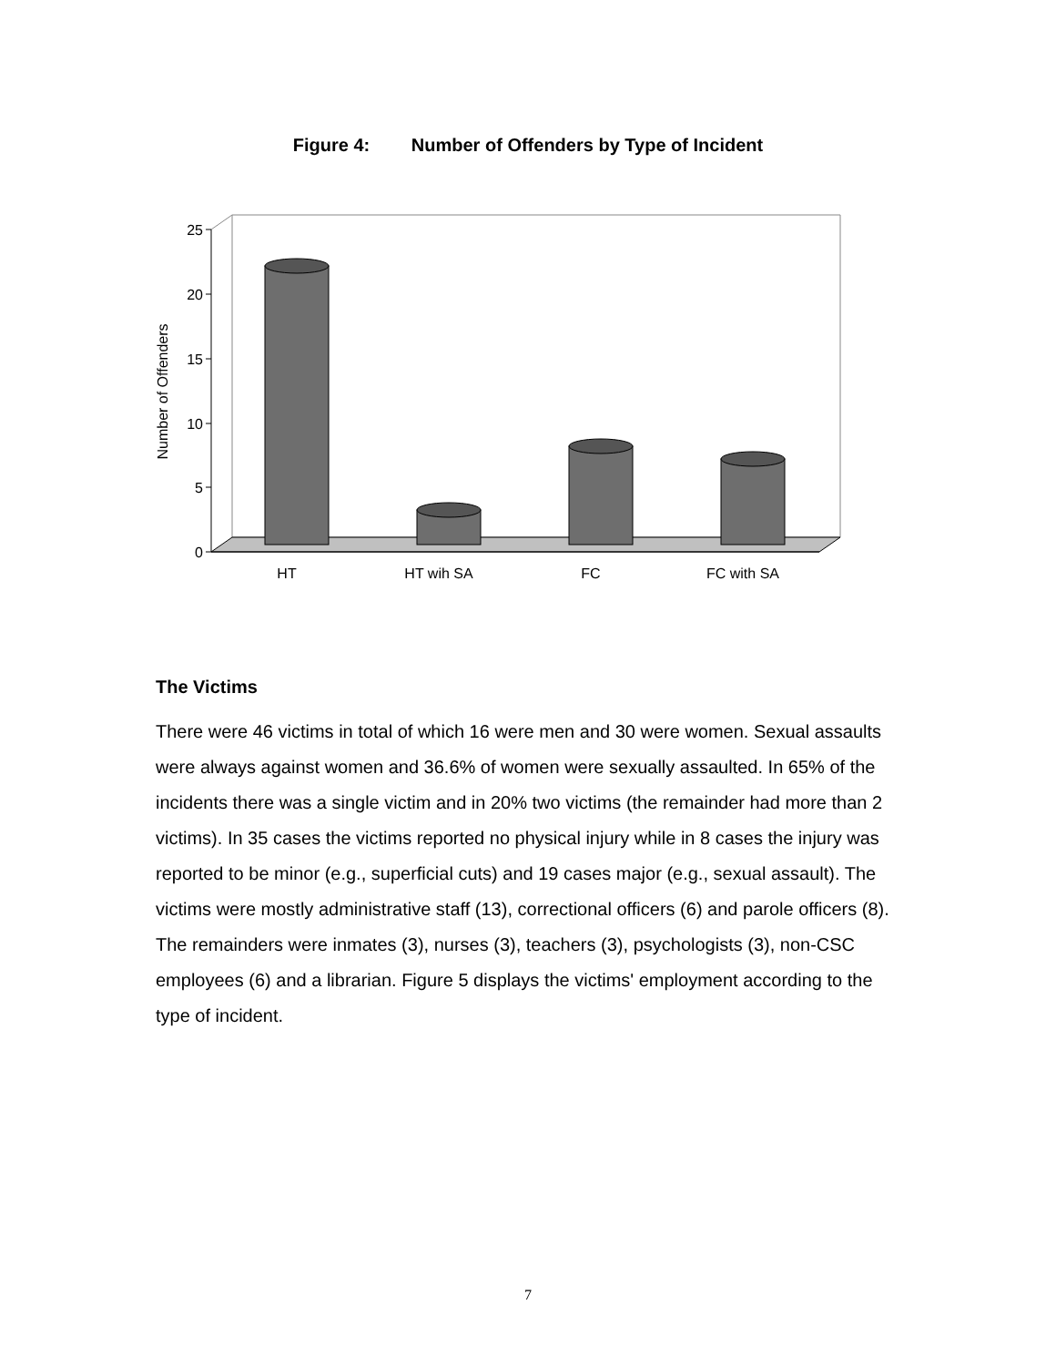Figure 4: Number of Offenders by Type of Incident
0
5
10
15
20
25
Number of Offenders
HT
HT wih SA
FC
FC with SA
The Victims
There were 46 victims in total of which 16 were men and 30 were women. Sexual assaults were always against women and 36.6% of women were sexually assaulted. In 65% of the incidents there was a single victim and in 20% two victims (the remainder had more than 2 victims). In 35 cases the victims reported no physical injury while in 8 cases the injury was reported to be minor (e.g., superficial cuts) and 19 cases major (e.g., sexual assault). The victims were mostly administrative staff (13), correctional officers (6) and parole officers (8). The remainders were inmates (3), nurses (3), teachers (3), psychologists (3), non-CSC employees (6) and a librarian. Figure 5 displays the victims' employment according to the type of incident.
7